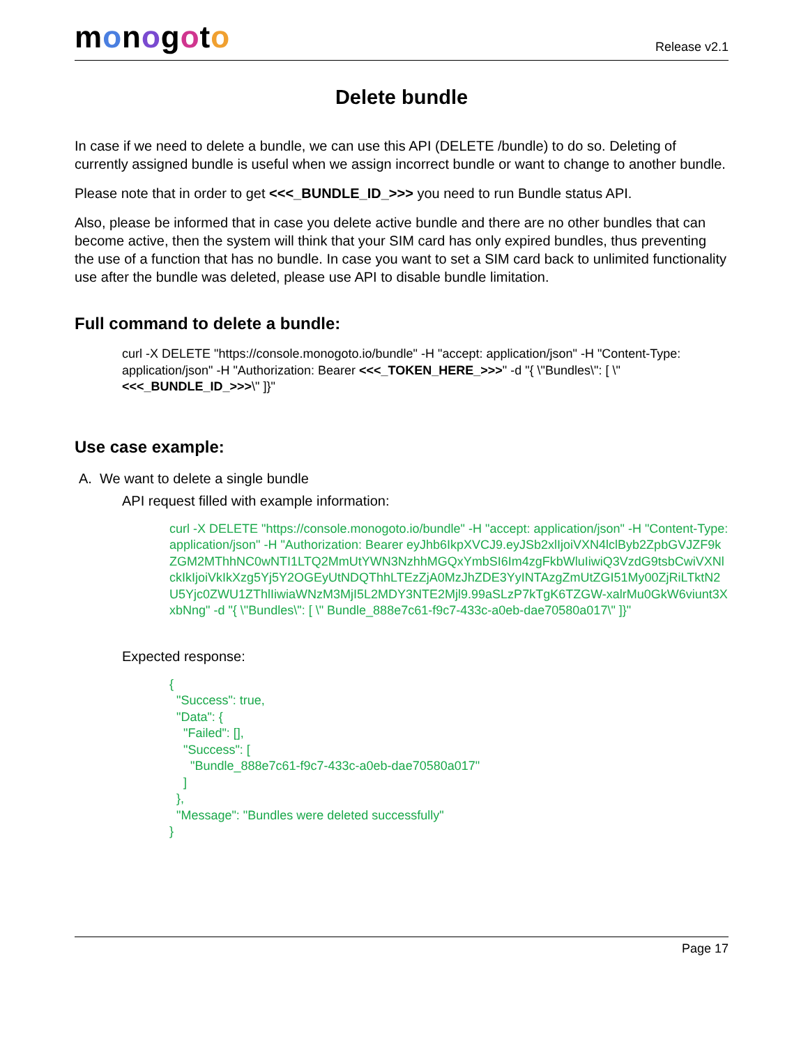monogoto
Release v2.1
Delete bundle
In case if we need to delete a bundle, we can use this API (DELETE /bundle) to do so. Deleting of currently assigned bundle is useful when we assign incorrect bundle or want to change to another bundle.
Please note that in order to get <<<_BUNDLE_ID_>>> you need to run Bundle status API.
Also, please be informed that in case you delete active bundle and there are no other bundles that can become active, then the system will think that your SIM card has only expired bundles, thus preventing the use of a function that has no bundle. In case you want to set a SIM card back to unlimited functionality use after the bundle was deleted, please use API to disable bundle limitation.
Full command to delete a bundle:
curl -X DELETE "https://console.monogoto.io/bundle" -H "accept: application/json" -H "Content-Type: application/json" -H "Authorization: Bearer <<<_TOKEN_HERE_>>>" -d "{ \"Bundles\": [ \"<<<_BUNDLE_ID_>>>\" ]}"
Use case example:
A. We want to delete a single bundle
API request filled with example information:
curl -X DELETE "https://console.monogoto.io/bundle" -H "accept: application/json" -H "Content-Type: application/json" -H "Authorization: Bearer eyJhb6IkpXVCJ9.eyJSb2xlIjoiVXN4lclByb2ZpbGVJZF9kZGM2MThhNC0wNTI1LTQ2MmUtYWN3NzhhMGQxYmbSI6Im4zgFkbWluIiwiQ3VzdG9tsbCwiVXNlckIkIjoiVkIkXzg5Yj5Y2OGEyUtNDQThhLTEzZjA0MzJhZDE3YyINTAzgZmUtZGI51My00ZjRiLTktN2U5Yjc0ZWU1ZThlIiwiaWNzM3MjI5L2MDY3NTE2Mjl9.99aSLzP7kTgK6TZGW-xalrMu0GkW6viunt3XxbNng" -d "{ \"Bundles\": [ \" Bundle_888e7c61-f9c7-433c-a0eb-dae70580a017\" ]}"
Expected response:
{
  "Success": true,
  "Data": {
    "Failed": [],
    "Success": [
      "Bundle_888e7c61-f9c7-433c-a0eb-dae70580a017"
    ]
  },
  "Message": "Bundles were deleted successfully"
}
Page 17